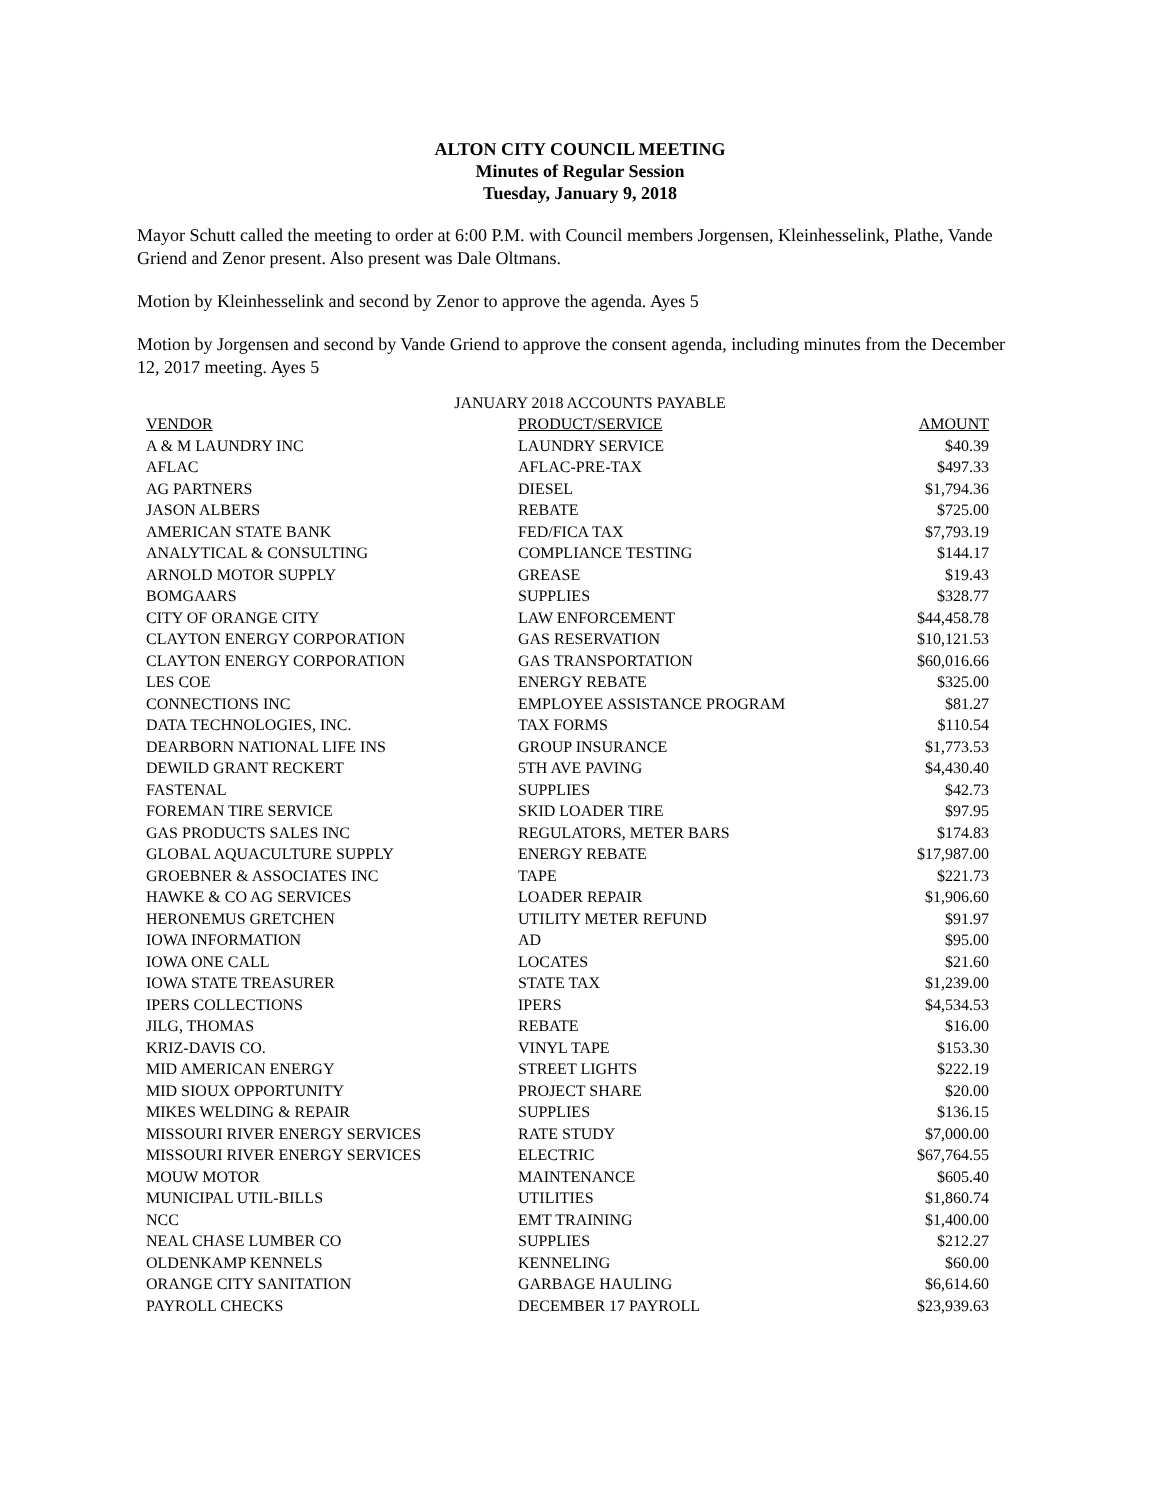ALTON CITY COUNCIL MEETING
Minutes of Regular Session
Tuesday, January 9, 2018
Mayor Schutt called the meeting to order at 6:00 P.M. with Council members Jorgensen, Kleinhesselink, Plathe, Vande Griend and Zenor present. Also present was Dale Oltmans.
Motion by Kleinhesselink and second by Zenor to approve the agenda. Ayes 5
Motion by Jorgensen and second by Vande Griend to approve the consent agenda, including minutes from the December 12, 2017 meeting. Ayes 5
JANUARY 2018 ACCOUNTS PAYABLE
| VENDOR | PRODUCT/SERVICE | AMOUNT |
| --- | --- | --- |
| A & M LAUNDRY INC | LAUNDRY SERVICE | $40.39 |
| AFLAC | AFLAC-PRE-TAX | $497.33 |
| AG PARTNERS | DIESEL | $1,794.36 |
| JASON ALBERS | REBATE | $725.00 |
| AMERICAN STATE BANK | FED/FICA TAX | $7,793.19 |
| ANALYTICAL & CONSULTING | COMPLIANCE TESTING | $144.17 |
| ARNOLD MOTOR SUPPLY | GREASE | $19.43 |
| BOMGAARS | SUPPLIES | $328.77 |
| CITY OF ORANGE CITY | LAW ENFORCEMENT | $44,458.78 |
| CLAYTON ENERGY CORPORATION | GAS RESERVATION | $10,121.53 |
| CLAYTON ENERGY CORPORATION | GAS TRANSPORTATION | $60,016.66 |
| LES COE | ENERGY REBATE | $325.00 |
| CONNECTIONS INC | EMPLOYEE ASSISTANCE PROGRAM | $81.27 |
| DATA TECHNOLOGIES, INC. | TAX FORMS | $110.54 |
| DEARBORN NATIONAL LIFE INS | GROUP INSURANCE | $1,773.53 |
| DEWILD GRANT RECKERT | 5TH AVE PAVING | $4,430.40 |
| FASTENAL | SUPPLIES | $42.73 |
| FOREMAN TIRE SERVICE | SKID LOADER TIRE | $97.95 |
| GAS PRODUCTS SALES INC | REGULATORS, METER BARS | $174.83 |
| GLOBAL AQUACULTURE SUPPLY | ENERGY REBATE | $17,987.00 |
| GROEBNER & ASSOCIATES INC | TAPE | $221.73 |
| HAWKE & CO AG SERVICES | LOADER REPAIR | $1,906.60 |
| HERONEMUS GRETCHEN | UTILITY METER REFUND | $91.97 |
| IOWA INFORMATION | AD | $95.00 |
| IOWA ONE CALL | LOCATES | $21.60 |
| IOWA STATE TREASURER | STATE TAX | $1,239.00 |
| IPERS COLLECTIONS | IPERS | $4,534.53 |
| JILG, THOMAS | REBATE | $16.00 |
| KRIZ-DAVIS CO. | VINYL TAPE | $153.30 |
| MID AMERICAN ENERGY | STREET LIGHTS | $222.19 |
| MID SIOUX OPPORTUNITY | PROJECT SHARE | $20.00 |
| MIKES WELDING & REPAIR | SUPPLIES | $136.15 |
| MISSOURI RIVER ENERGY SERVICES | RATE STUDY | $7,000.00 |
| MISSOURI RIVER ENERGY SERVICES | ELECTRIC | $67,764.55 |
| MOUW MOTOR | MAINTENANCE | $605.40 |
| MUNICIPAL UTIL-BILLS | UTILITIES | $1,860.74 |
| NCC | EMT TRAINING | $1,400.00 |
| NEAL CHASE LUMBER CO | SUPPLIES | $212.27 |
| OLDENKAMP KENNELS | KENNELING | $60.00 |
| ORANGE CITY SANITATION | GARBAGE HAULING | $6,614.60 |
| PAYROLL CHECKS | DECEMBER 17 PAYROLL | $23,939.63 |